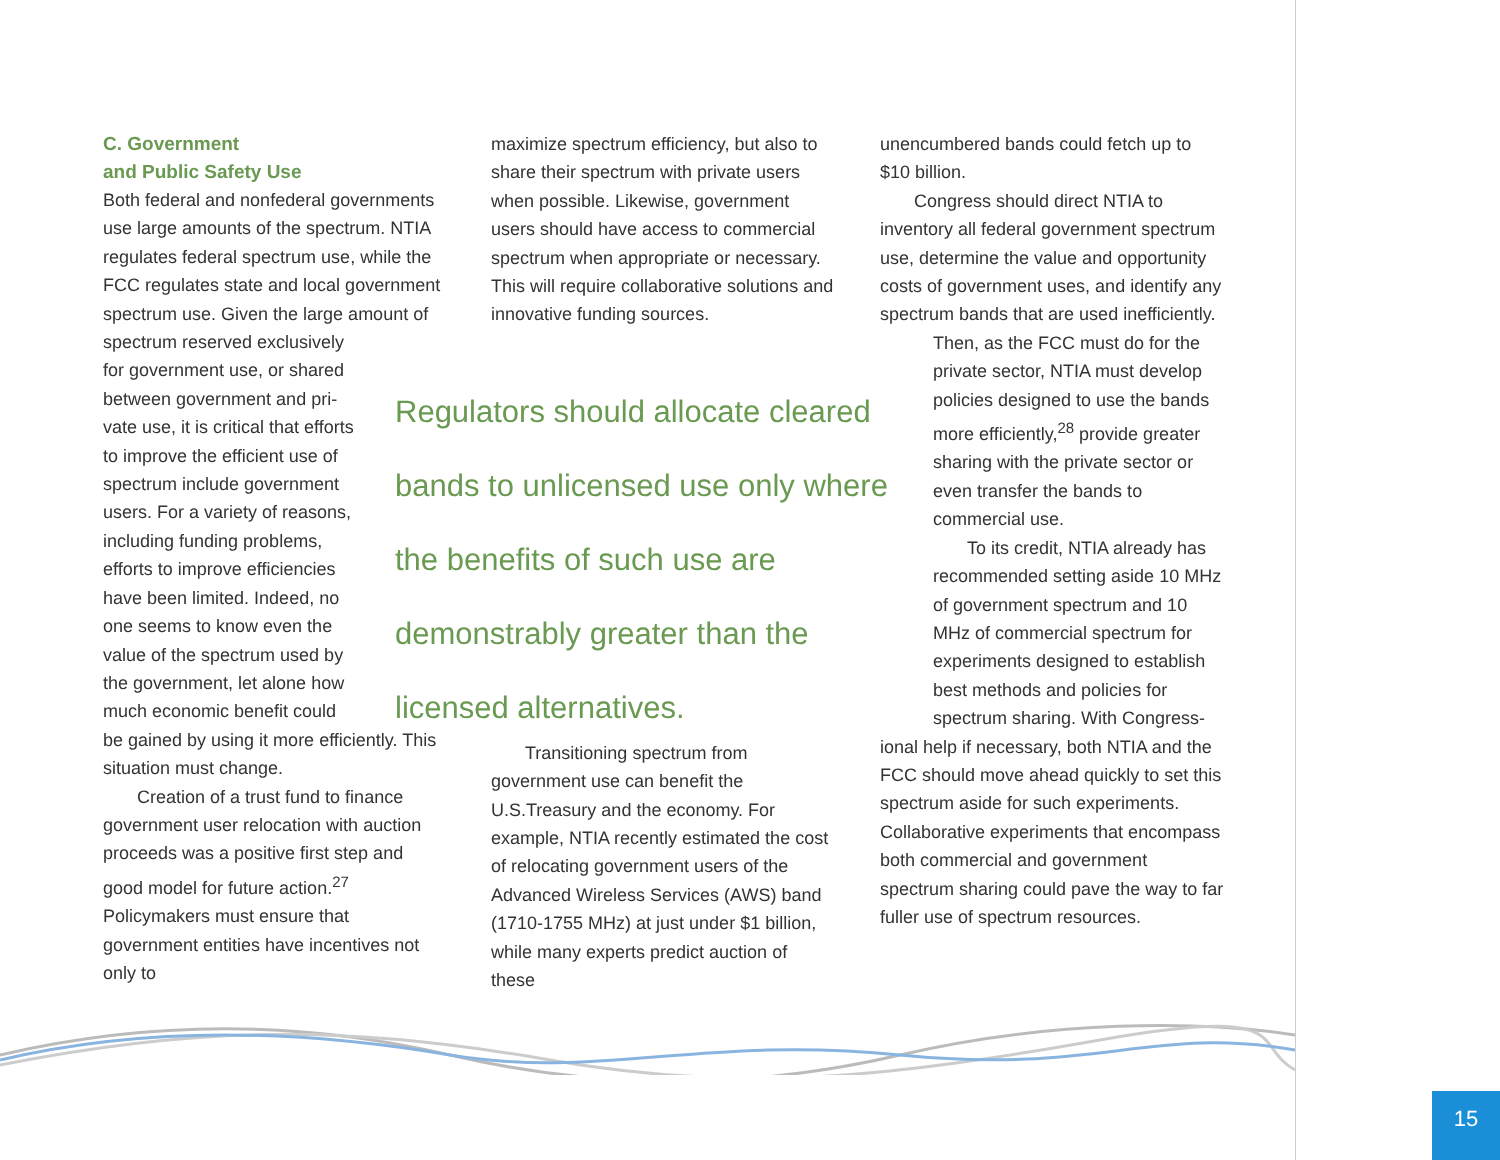C. Government
and Public Safety Use
Both federal and nonfederal governments use large amounts of the spectrum. NTIA regulates federal spectrum use, while the FCC regulates state and local government spectrum use. Given the large amount of spectrum reserved exclusively
for government use, or shared
between government and pri-
vate use, it is critical that efforts
to improve the efficient use of
spectrum include government
users. For a variety of reasons,
including funding problems,
efforts to improve efficiencies
have been limited. Indeed, no
one seems to know even the
value of the spectrum used by
the government, let alone how
much economic benefit could
be gained by using it more efficiently. This situation must change.
Creation of a trust fund to finance government user relocation with auction proceeds was a positive first step and good model for future action.<sup>27</sup> Policymakers must ensure that government entities have incentives not only to
maximize spectrum efficiency, but also to share their spectrum with private users when possible. Likewise, government users should have access to commercial spectrum when appropriate or necessary. This will require collaborative solutions and innovative funding sources.
Transitioning spectrum from government use can benefit the U.S.Treasury and the economy. For example, NTIA recently estimated the cost of relocating government users of the Advanced Wireless Services (AWS) band (1710-1755 MHz) at just under $1 billion, while many experts predict auction of these
Regulators should allocate cleared bands to unlicensed use only where the benefits of such use are demonstrably greater than the licensed alternatives.
unencumbered bands could fetch up to $10 billion.
Congress should direct NTIA to inventory all federal government spectrum use, determine the value and opportunity costs of government uses, and identify any spectrum bands that are used inefficiently.
Then, as the FCC must do for the private sector, NTIA must develop policies designed to use the bands more efficiently,<sup>28</sup> provide greater sharing with the private sector or even transfer the bands to commercial use.
To its credit, NTIA already has recommended setting aside 10 MHz of government spectrum and 10 MHz of commercial spectrum for experiments designed to establish best methods and policies for spectrum sharing. With Congress-
ional help if necessary, both NTIA and the FCC should move ahead quickly to set this spectrum aside for such experiments. Collaborative experiments that encompass both commercial and government spectrum sharing could pave the way to far fuller use of spectrum resources.
15